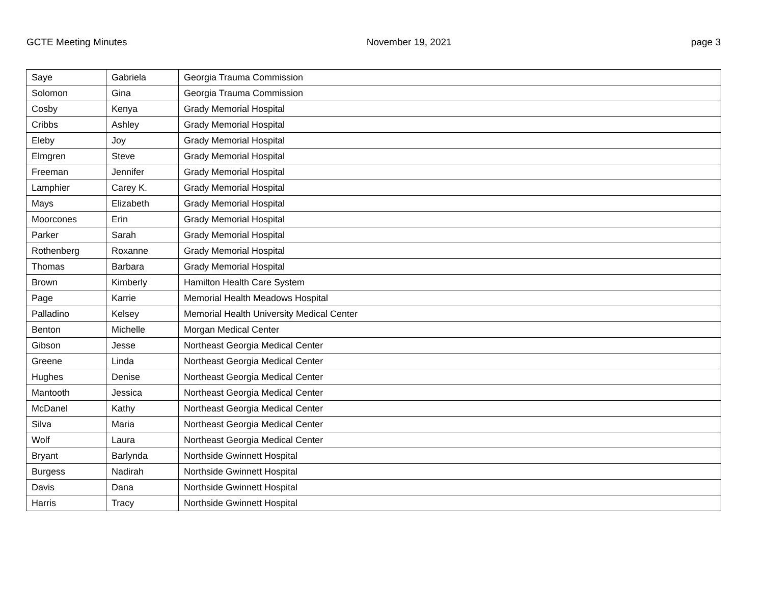GCTE Meeting Minutes November 19, 2021 page 3
| Saye | Gabriela | Georgia Trauma Commission |
| Solomon | Gina | Georgia Trauma Commission |
| Cosby | Kenya | Grady Memorial Hospital |
| Cribbs | Ashley | Grady Memorial Hospital |
| Eleby | Joy | Grady Memorial Hospital |
| Elmgren | Steve | Grady Memorial Hospital |
| Freeman | Jennifer | Grady Memorial Hospital |
| Lamphier | Carey K. | Grady Memorial Hospital |
| Mays | Elizabeth | Grady Memorial Hospital |
| Moorcones | Erin | Grady Memorial Hospital |
| Parker | Sarah | Grady Memorial Hospital |
| Rothenberg | Roxanne | Grady Memorial Hospital |
| Thomas | Barbara | Grady Memorial Hospital |
| Brown | Kimberly | Hamilton Health Care System |
| Page | Karrie | Memorial Health Meadows Hospital |
| Palladino | Kelsey | Memorial Health University Medical Center |
| Benton | Michelle | Morgan Medical Center |
| Gibson | Jesse | Northeast Georgia Medical Center |
| Greene | Linda | Northeast Georgia Medical Center |
| Hughes | Denise | Northeast Georgia Medical Center |
| Mantooth | Jessica | Northeast Georgia Medical Center |
| McDanel | Kathy | Northeast Georgia Medical Center |
| Silva | Maria | Northeast Georgia Medical Center |
| Wolf | Laura | Northeast Georgia Medical Center |
| Bryant | Barlynda | Northside Gwinnett Hospital |
| Burgess | Nadirah | Northside Gwinnett Hospital |
| Davis | Dana | Northside Gwinnett Hospital |
| Harris | Tracy | Northside Gwinnett Hospital |